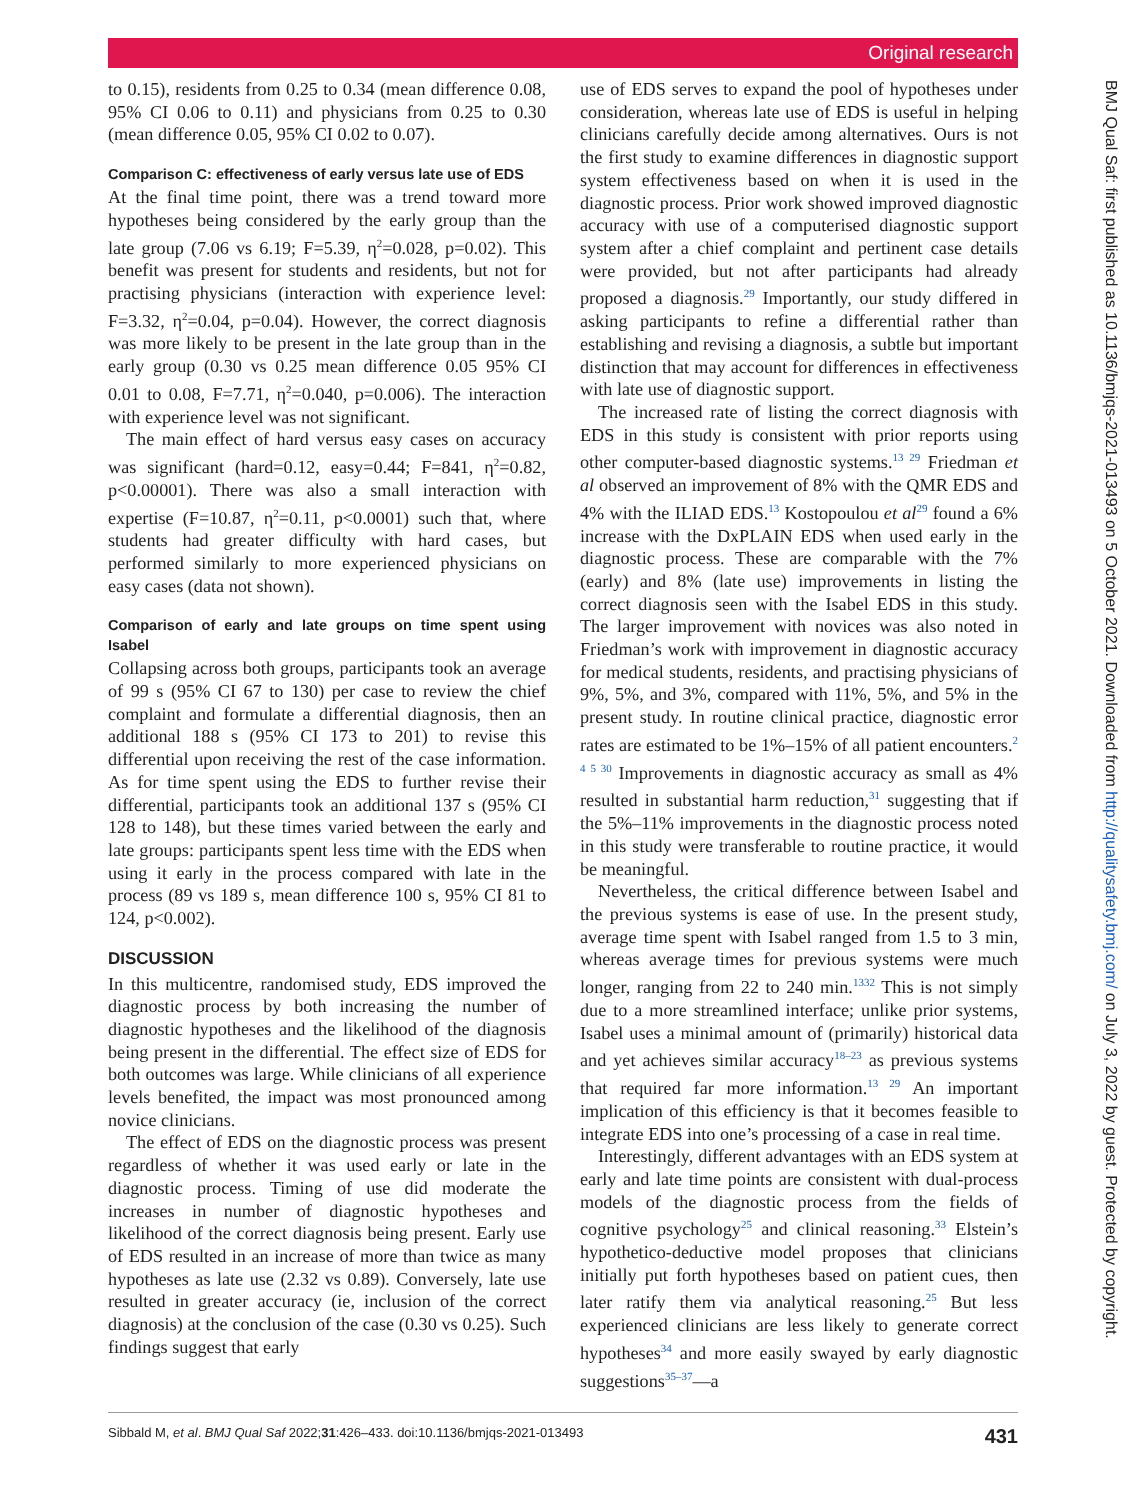Original research
BMJ Qual Saf: first published as 10.1136/bmjqs-2021-013493 on 5 October 2021. Downloaded from http://qualitysafety.bmj.com/ on July 3, 2022 by guest. Protected by copyright.
to 0.15), residents from 0.25 to 0.34 (mean difference 0.08, 95% CI 0.06 to 0.11) and physicians from 0.25 to 0.30 (mean difference 0.05, 95% CI 0.02 to 0.07).
Comparison C: effectiveness of early versus late use of EDS
At the final time point, there was a trend toward more hypotheses being considered by the early group than the late group (7.06 vs 6.19; F=5.39, η<sup>2</sup>=0.028, p=0.02). This benefit was present for students and residents, but not for practising physicians (interaction with experience level: F=3.32, η<sup>2</sup>=0.04, p=0.04). However, the correct diagnosis was more likely to be present in the late group than in the early group (0.30 vs 0.25 mean difference 0.05 95% CI 0.01 to 0.08, F=7.71, η<sup>2</sup>=0.040, p=0.006). The interaction with experience level was not significant.
The main effect of hard versus easy cases on accuracy was significant (hard=0.12, easy=0.44; F=841, η<sup>2</sup>=0.82, p<0.00001). There was also a small interaction with expertise (F=10.87, η<sup>2</sup>=0.11, p<0.0001) such that, where students had greater difficulty with hard cases, but performed similarly to more experienced physicians on easy cases (data not shown).
Comparison of early and late groups on time spent using Isabel
Collapsing across both groups, participants took an average of 99 s (95% CI 67 to 130) per case to review the chief complaint and formulate a differential diagnosis, then an additional 188 s (95% CI 173 to 201) to revise this differential upon receiving the rest of the case information. As for time spent using the EDS to further revise their differential, participants took an additional 137 s (95% CI 128 to 148), but these times varied between the early and late groups: participants spent less time with the EDS when using it early in the process compared with late in the process (89 vs 189 s, mean difference 100 s, 95% CI 81 to 124, p<0.002).
DISCUSSION
In this multicentre, randomised study, EDS improved the diagnostic process by both increasing the number of diagnostic hypotheses and the likelihood of the diagnosis being present in the differential. The effect size of EDS for both outcomes was large. While clinicians of all experience levels benefited, the impact was most pronounced among novice clinicians.
The effect of EDS on the diagnostic process was present regardless of whether it was used early or late in the diagnostic process. Timing of use did moderate the increases in number of diagnostic hypotheses and likelihood of the correct diagnosis being present. Early use of EDS resulted in an increase of more than twice as many hypotheses as late use (2.32 vs 0.89). Conversely, late use resulted in greater accuracy (ie, inclusion of the correct diagnosis) at the conclusion of the case (0.30 vs 0.25). Such findings suggest that early
use of EDS serves to expand the pool of hypotheses under consideration, whereas late use of EDS is useful in helping clinicians carefully decide among alternatives. Ours is not the first study to examine differences in diagnostic support system effectiveness based on when it is used in the diagnostic process. Prior work showed improved diagnostic accuracy with use of a computerised diagnostic support system after a chief complaint and pertinent case details were provided, but not after participants had already proposed a diagnosis.<sup>29</sup> Importantly, our study differed in asking participants to refine a differential rather than establishing and revising a diagnosis, a subtle but important distinction that may account for differences in effectiveness with late use of diagnostic support.
The increased rate of listing the correct diagnosis with EDS in this study is consistent with prior reports using other computer-based diagnostic systems.<sup>13 29</sup> Friedman et al observed an improvement of 8% with the QMR EDS and 4% with the ILIAD EDS.<sup>13</sup> Kostopoulou et al<sup>29</sup> found a 6% increase with the DxPLAIN EDS when used early in the diagnostic process. These are comparable with the 7% (early) and 8% (late use) improvements in listing the correct diagnosis seen with the Isabel EDS in this study. The larger improvement with novices was also noted in Friedman’s work with improvement in diagnostic accuracy for medical students, residents, and practising physicians of 9%, 5%, and 3%, compared with 11%, 5%, and 5% in the present study. In routine clinical practice, diagnostic error rates are estimated to be 1%–15% of all patient encounters.<sup>2 4 5 30</sup> Improvements in diagnostic accuracy as small as 4% resulted in substantial harm reduction,<sup>31</sup> suggesting that if the 5%–11% improvements in the diagnostic process noted in this study were transferable to routine practice, it would be meaningful.
Nevertheless, the critical difference between Isabel and the previous systems is ease of use. In the present study, average time spent with Isabel ranged from 1.5 to 3 min, whereas average times for previous systems were much longer, ranging from 22 to 240 min.<sup>1332</sup> This is not simply due to a more streamlined interface; unlike prior systems, Isabel uses a minimal amount of (primarily) historical data and yet achieves similar accuracy<sup>18–23</sup> as previous systems that required far more information.<sup>13 29</sup> An important implication of this efficiency is that it becomes feasible to integrate EDS into one’s processing of a case in real time.
Interestingly, different advantages with an EDS system at early and late time points are consistent with dual-process models of the diagnostic process from the fields of cognitive psychology<sup>25</sup> and clinical reasoning.<sup>33</sup> Elstein’s hypothetico-deductive model proposes that clinicians initially put forth hypotheses based on patient cues, then later ratify them via analytical reasoning.<sup>25</sup> But less experienced clinicians are less likely to generate correct hypotheses<sup>34</sup> and more easily swayed by early diagnostic suggestions<sup>35–37</sup>—a
Sibbald M, et al. BMJ Qual Saf 2022;31:426–433. doi:10.1136/bmjqs-2021-013493 431